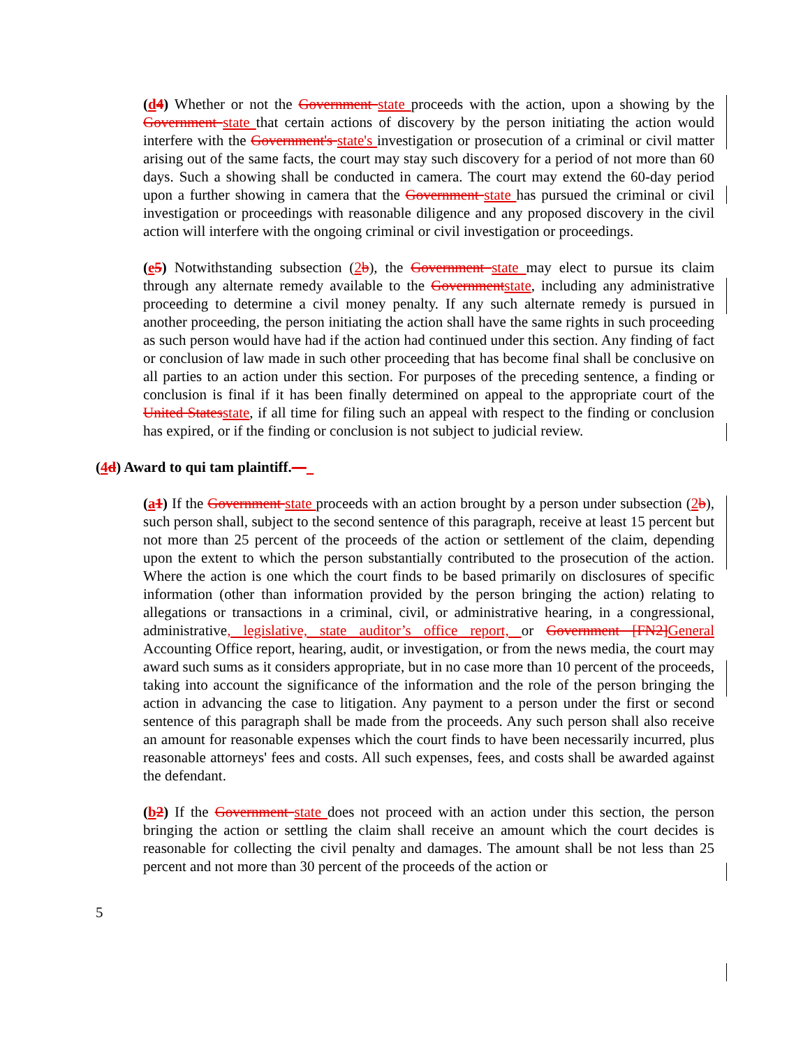(d4) Whether or not the Government state proceeds with the action, upon a showing by the Government state that certain actions of discovery by the person initiating the action would interfere with the Government's state's investigation or prosecution of a criminal or civil matter arising out of the same facts, the court may stay such discovery for a period of not more than 60 days. Such a showing shall be conducted in camera. The court may extend the 60-day period upon a further showing in camera that the Government state has pursued the criminal or civil investigation or proceedings with reasonable diligence and any proposed discovery in the civil action will interfere with the ongoing criminal or civil investigation or proceedings.
(e5) Notwithstanding subsection (2b), the Government state may elect to pursue its claim through any alternate remedy available to the Governmentstate, including any administrative proceeding to determine a civil money penalty. If any such alternate remedy is pursued in another proceeding, the person initiating the action shall have the same rights in such proceeding as such person would have had if the action had continued under this section. Any finding of fact or conclusion of law made in such other proceeding that has become final shall be conclusive on all parties to an action under this section. For purposes of the preceding sentence, a finding or conclusion is final if it has been finally determined on appeal to the appropriate court of the United Statesstate, if all time for filing such an appeal with respect to the finding or conclusion has expired, or if the finding or conclusion is not subject to judicial review.
(4d) Award to qui tam plaintiff.—
(a1) If the Government state proceeds with an action brought by a person under subsection (2b), such person shall, subject to the second sentence of this paragraph, receive at least 15 percent but not more than 25 percent of the proceeds of the action or settlement of the claim, depending upon the extent to which the person substantially contributed to the prosecution of the action. Where the action is one which the court finds to be based primarily on disclosures of specific information (other than information provided by the person bringing the action) relating to allegations or transactions in a criminal, civil, or administrative hearing, in a congressional, administrative, legislative, state auditor’s office report, or Government [FN2]General Accounting Office report, hearing, audit, or investigation, or from the news media, the court may award such sums as it considers appropriate, but in no case more than 10 percent of the proceeds, taking into account the significance of the information and the role of the person bringing the action in advancing the case to litigation. Any payment to a person under the first or second sentence of this paragraph shall be made from the proceeds. Any such person shall also receive an amount for reasonable expenses which the court finds to have been necessarily incurred, plus reasonable attorneys' fees and costs. All such expenses, fees, and costs shall be awarded against the defendant.
(b2) If the Government state does not proceed with an action under this section, the person bringing the action or settling the claim shall receive an amount which the court decides is reasonable for collecting the civil penalty and damages. The amount shall be not less than 25 percent and not more than 30 percent of the proceeds of the action or
5